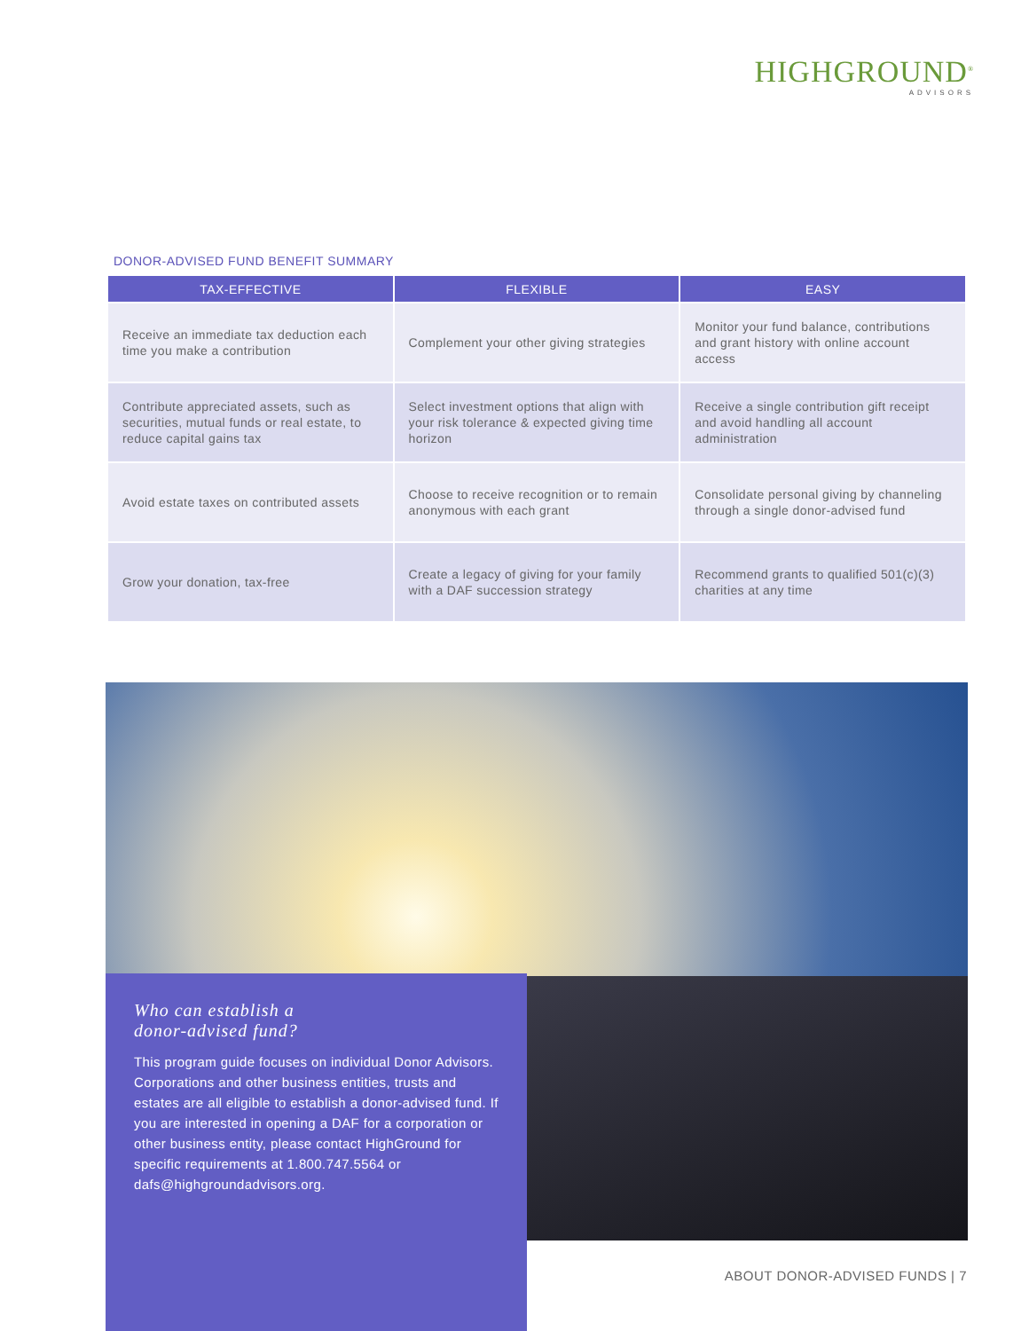HIGHGROUND<sup>®</sup>
ADVISORS
DONOR-ADVISED FUND BENEFIT SUMMARY
| TAX-EFFECTIVE | FLEXIBLE | EASY |
| --- | --- | --- |
| Receive an immediate tax deduction each time you make a contribution | Complement your other giving strategies | Monitor your fund balance, contributions and grant history with online account access |
| Contribute appreciated assets, such as securities, mutual funds or real estate, to reduce capital gains tax | Select investment options that align with your risk tolerance & expected giving time horizon | Receive a single contribution gift receipt and avoid handling all account administration |
| Avoid estate taxes on contributed assets | Choose to receive recognition or to remain anonymous with each grant | Consolidate personal giving by channeling through a single donor-advised fund |
| Grow your donation, tax-free | Create a legacy of giving for your family with a DAF succession strategy | Recommend grants to qualified 501(c)(3) charities at any time |
Who can establish a
donor-advised fund?
This program guide focuses on individual Donor Advisors. Corporations and other business entities, trusts and estates are all eligible to establish a donor-advised fund. If you are interested in opening a DAF for a corporation or other business entity, please contact HighGround for specific requirements at 1.800.747.5564 or dafs@highgroundadvisors.org.
ABOUT DONOR-ADVISED FUNDS | 7